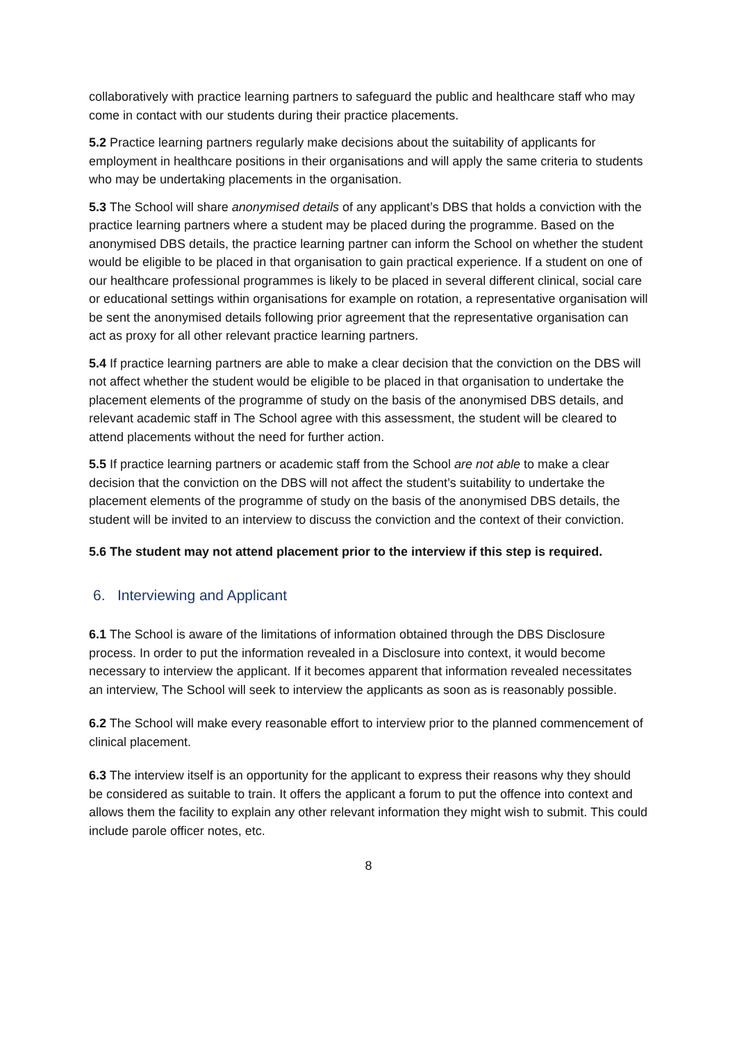collaboratively with practice learning partners to safeguard the public and healthcare staff who may come in contact with our students during their practice placements.
5.2 Practice learning partners regularly make decisions about the suitability of applicants for employment in healthcare positions in their organisations and will apply the same criteria to students who may be undertaking placements in the organisation.
5.3 The School will share anonymised details of any applicant’s DBS that holds a conviction with the practice learning partners where a student may be placed during the programme. Based on the anonymised DBS details, the practice learning partner can inform the School on whether the student would be eligible to be placed in that organisation to gain practical experience. If a student on one of our healthcare professional programmes is likely to be placed in several different clinical, social care or educational settings within organisations for example on rotation, a representative organisation will be sent the anonymised details following prior agreement that the representative organisation can act as proxy for all other relevant practice learning partners.
5.4 If practice learning partners are able to make a clear decision that the conviction on the DBS will not affect whether the student would be eligible to be placed in that organisation to undertake the placement elements of the programme of study on the basis of the anonymised DBS details, and relevant academic staff in The School agree with this assessment, the student will be cleared to attend placements without the need for further action.
5.5 If practice learning partners or academic staff from the School are not able to make a clear decision that the conviction on the DBS will not affect the student’s suitability to undertake the placement elements of the programme of study on the basis of the anonymised DBS details, the student will be invited to an interview to discuss the conviction and the context of their conviction.
5.6 The student may not attend placement prior to the interview if this step is required.
6. Interviewing and Applicant
6.1 The School is aware of the limitations of information obtained through the DBS Disclosure process. In order to put the information revealed in a Disclosure into context, it would become necessary to interview the applicant. If it becomes apparent that information revealed necessitates an interview, The School will seek to interview the applicants as soon as is reasonably possible.
6.2 The School will make every reasonable effort to interview prior to the planned commencement of clinical placement.
6.3 The interview itself is an opportunity for the applicant to express their reasons why they should be considered as suitable to train. It offers the applicant a forum to put the offence into context and allows them the facility to explain any other relevant information they might wish to submit. This could include parole officer notes, etc.
8